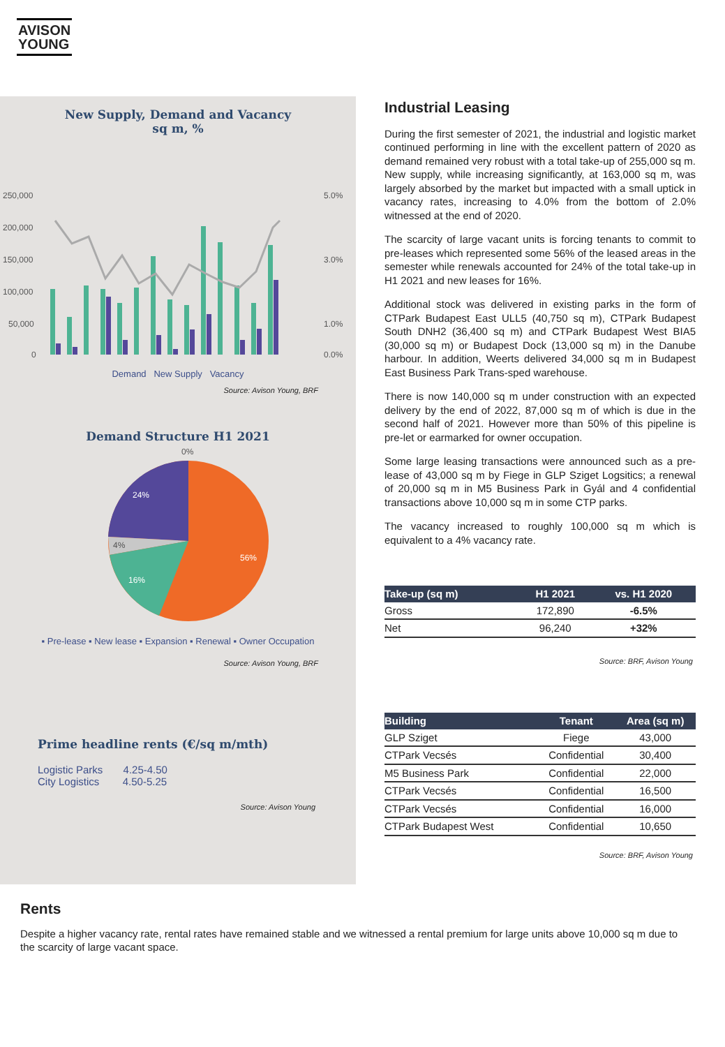AVISON
YOUNG
New Supply, Demand and Vacancy
sq m, %
250,000
200,000
150,000
100,000
50,000
0
5.0%
3.0%
1.0%
0.0%
Demand New Supply Vacancy
Source: Avison Young, BRF
Demand Structure H1 2021
24%
4%
16%
56%
0%
▪ Pre-lease ▪ New lease ▪ Expansion ▪ Renewal ▪ Owner Occupation
Source: Avison Young, BRF
Prime headline rents (€/sq m/mth)
Logistic Parks 4.25-4.50
City Logistics 4.50-5.25
Source: Avison Young
Industrial Leasing
During the first semester of 2021, the industrial and logistic market continued performing in line with the excellent pattern of 2020 as demand remained very robust with a total take-up of 255,000 sq m. New supply, while increasing significantly, at 163,000 sq m, was largely absorbed by the market but impacted with a small uptick in vacancy rates, increasing to 4.0% from the bottom of 2.0% witnessed at the end of 2020.
The scarcity of large vacant units is forcing tenants to commit to pre-leases which represented some 56% of the leased areas in the semester while renewals accounted for 24% of the total take-up in H1 2021 and new leases for 16%.
Additional stock was delivered in existing parks in the form of CTPark Budapest East ULL5 (40,750 sq m), CTPark Budapest South DNH2 (36,400 sq m) and CTPark Budapest West BIA5 (30,000 sq m) or Budapest Dock (13,000 sq m) in the Danube harbour. In addition, Weerts delivered 34,000 sq m in Budapest East Business Park Trans-sped warehouse.
There is now 140,000 sq m under construction with an expected delivery by the end of 2022, 87,000 sq m of which is due in the second half of 2021. However more than 50% of this pipeline is pre-let or earmarked for owner occupation.
Some large leasing transactions were announced such as a pre-lease of 43,000 sq m by Fiege in GLP Sziget Logsitics; a renewal of 20,000 sq m in M5 Business Park in Gyál and 4 confidential transactions above 10,000 sq m in some CTP parks.
The vacancy increased to roughly 100,000 sq m which is equivalent to a 4% vacancy rate.
| Take-up (sq m) | H1 2021 | vs. H1 2020 |
| --- | --- | --- |
| Gross | 172,890 | -6.5% |
| Net | 96,240 | +32% |
Source: BRF, Avison Young
| Building | Tenant | Area (sq m) |
| --- | --- | --- |
| GLP Sziget | Fiege | 43,000 |
| CTPark Vecsés | Confidential | 30,400 |
| M5 Business Park | Confidential | 22,000 |
| CTPark Vecsés | Confidential | 16,500 |
| CTPark Vecsés | Confidential | 16,000 |
| CTPark Budapest West | Confidential | 10,650 |
Source: BRF, Avison Young
Rents
Despite a higher vacancy rate, rental rates have remained stable and we witnessed a rental premium for large units above 10,000 sq m due to the scarcity of large vacant space.